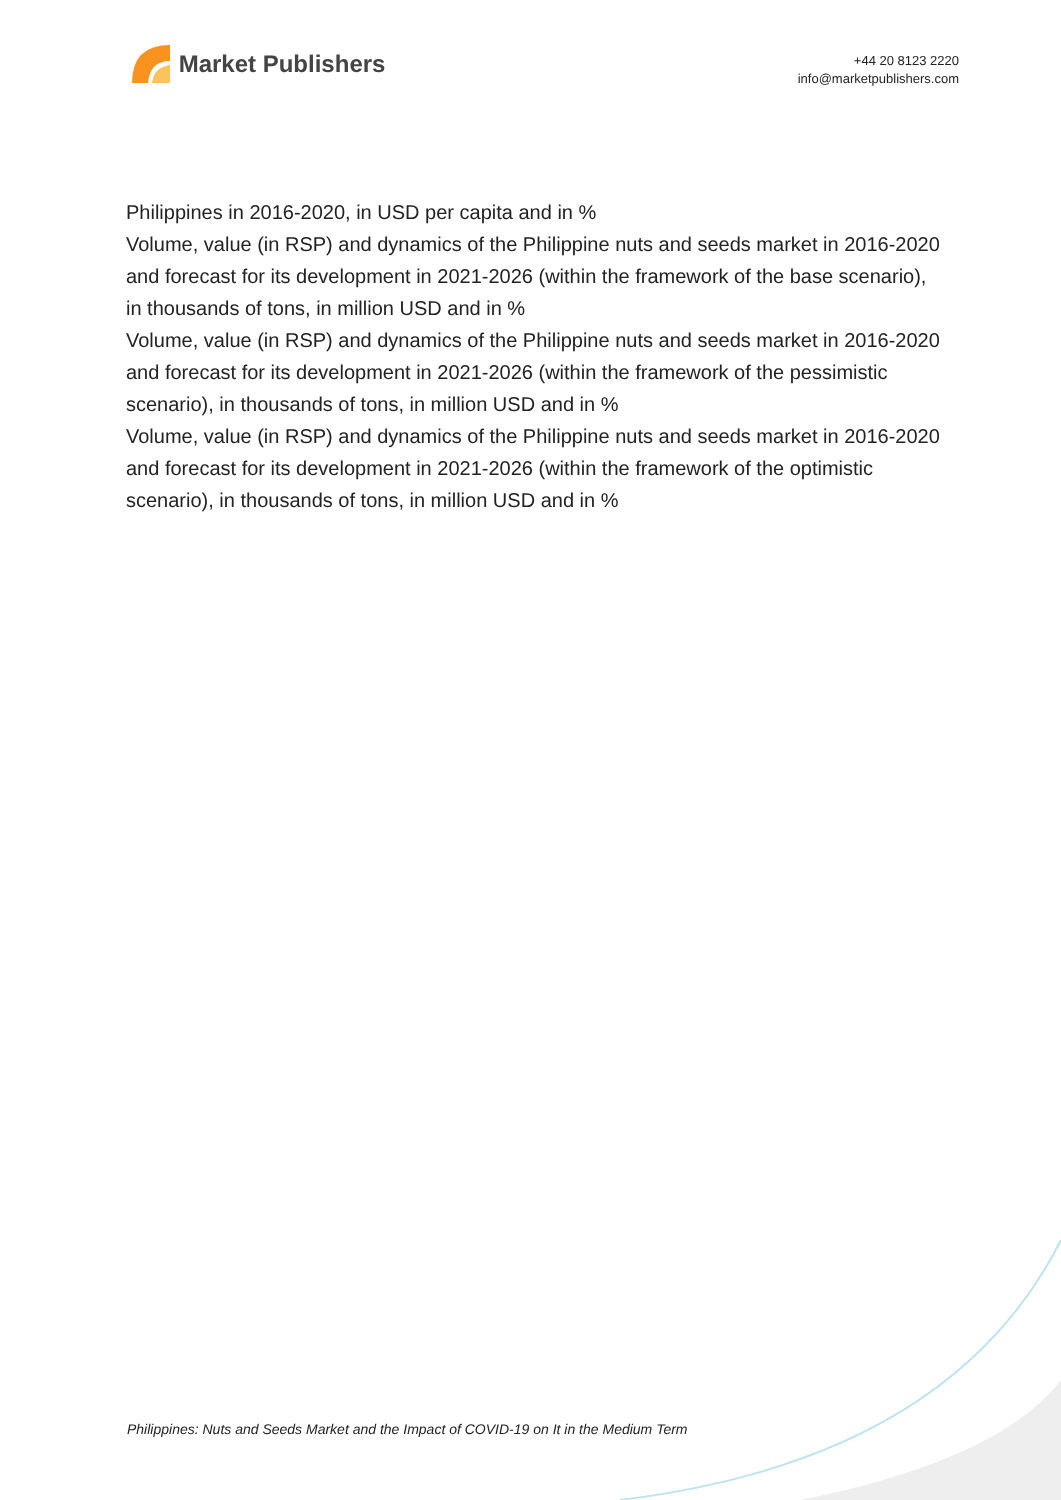Market Publishers
+44 20 8123 2220
info@marketpublishers.com
Philippines in 2016-2020, in USD per capita and in %
Volume, value (in RSP) and dynamics of the Philippine nuts and seeds market in 2016-2020 and forecast for its development in 2021-2026 (within the framework of the base scenario), in thousands of tons, in million USD and in %
Volume, value (in RSP) and dynamics of the Philippine nuts and seeds market in 2016-2020 and forecast for its development in 2021-2026 (within the framework of the pessimistic scenario), in thousands of tons, in million USD and in %
Volume, value (in RSP) and dynamics of the Philippine nuts and seeds market in 2016-2020 and forecast for its development in 2021-2026 (within the framework of the optimistic scenario), in thousands of tons, in million USD and in %
Philippines: Nuts and Seeds Market and the Impact of COVID-19 on It in the Medium Term